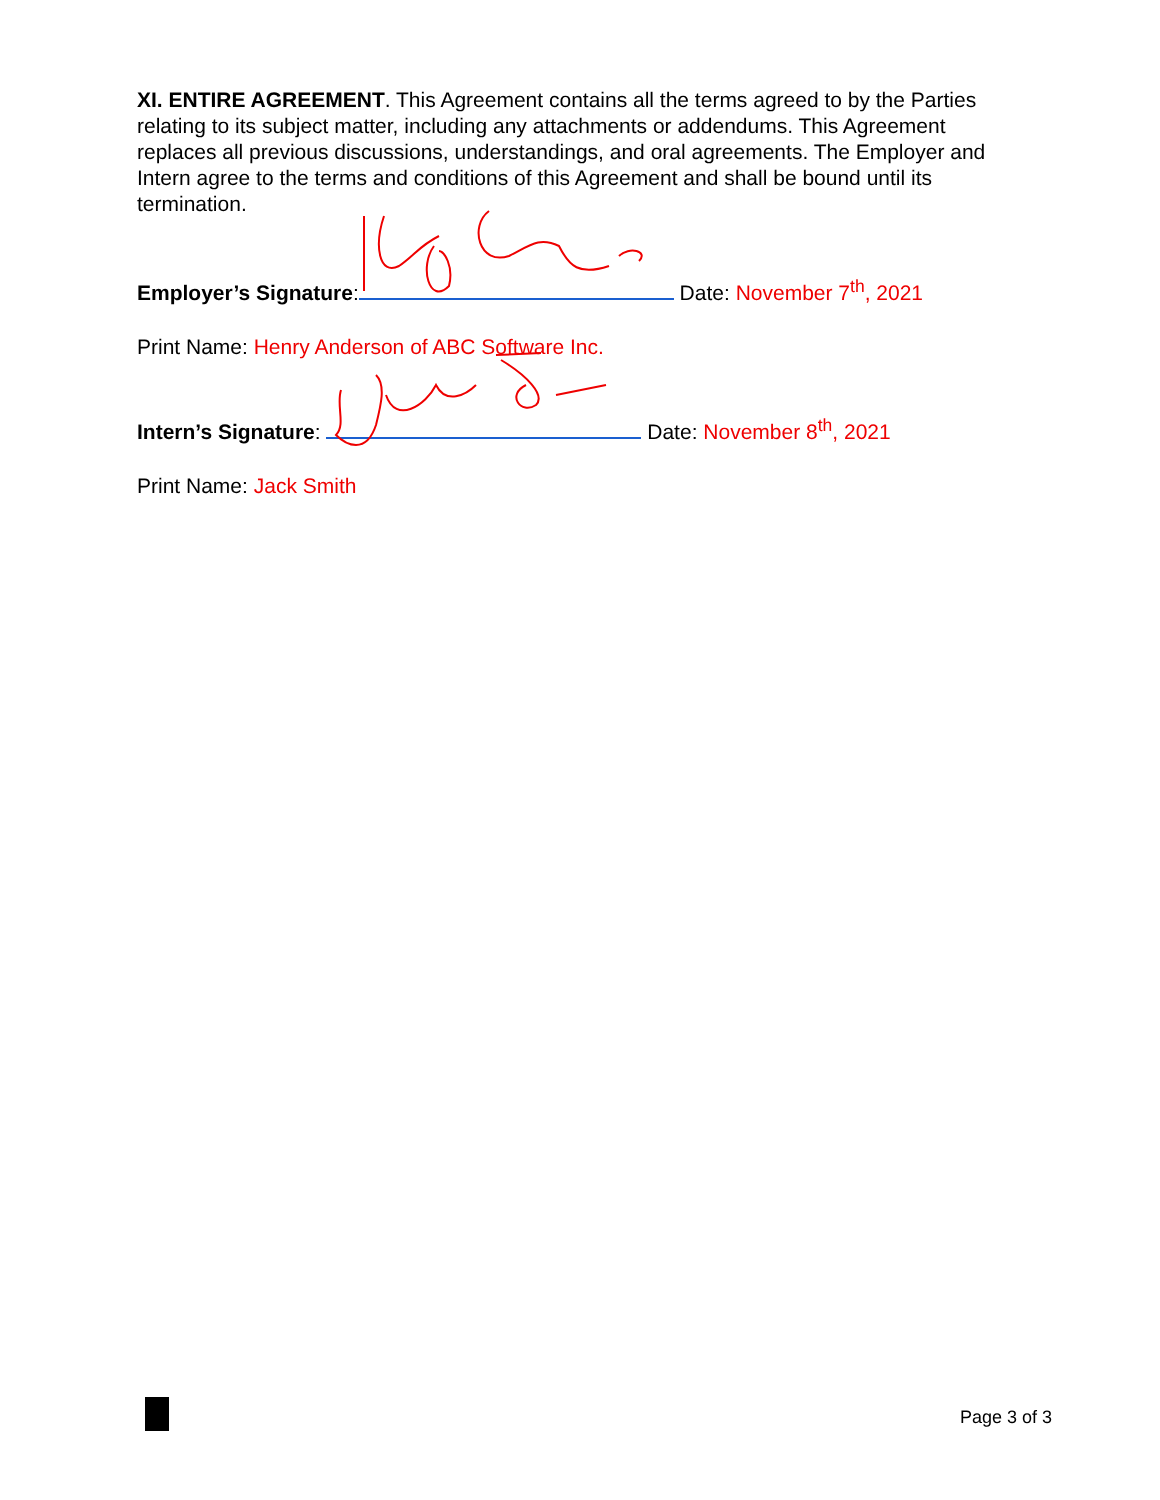XI. ENTIRE AGREEMENT. This Agreement contains all the terms agreed to by the Parties relating to its subject matter, including any attachments or addendums. This Agreement replaces all previous discussions, understandings, and oral agreements. The Employer and Intern agree to the terms and conditions of this Agreement and shall be bound until its termination.
Employer’s Signature: Date: November 7<sup>th</sup>, 2021
Print Name: Henry Anderson of ABC Software Inc.
Intern’s Signature: Date: November 8<sup>th</sup>, 2021
Print Name: Jack Smith
Page 3 of 3